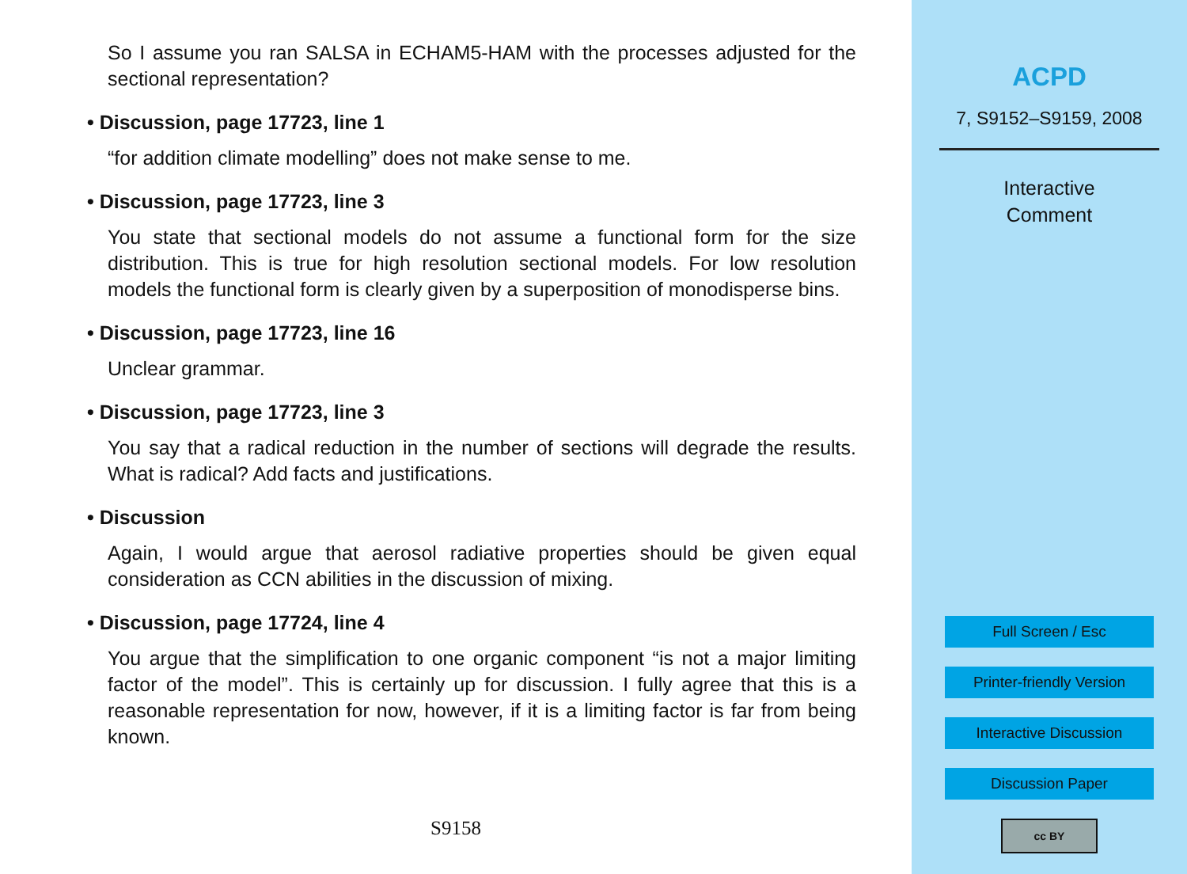So I assume you ran SALSA in ECHAM5-HAM with the processes adjusted for the sectional representation?
• Discussion, page 17723, line 1
“for addition climate modelling” does not make sense to me.
• Discussion, page 17723, line 3
You state that sectional models do not assume a functional form for the size distribution. This is true for high resolution sectional models. For low resolution models the functional form is clearly given by a superposition of monodisperse bins.
• Discussion, page 17723, line 16
Unclear grammar.
• Discussion, page 17723, line 3
You say that a radical reduction in the number of sections will degrade the results. What is radical? Add facts and justifications.
• Discussion
Again, I would argue that aerosol radiative properties should be given equal consideration as CCN abilities in the discussion of mixing.
• Discussion, page 17724, line 4
You argue that the simplification to one organic component “is not a major limiting factor of the model”. This is certainly up for discussion. I fully agree that this is a reasonable representation for now, however, if it is a limiting factor is far from being known.
S9158
ACPD
7, S9152–S9159, 2008
Interactive
Comment
Full Screen / Esc
Printer-friendly Version
Interactive Discussion
Discussion Paper
cc BY